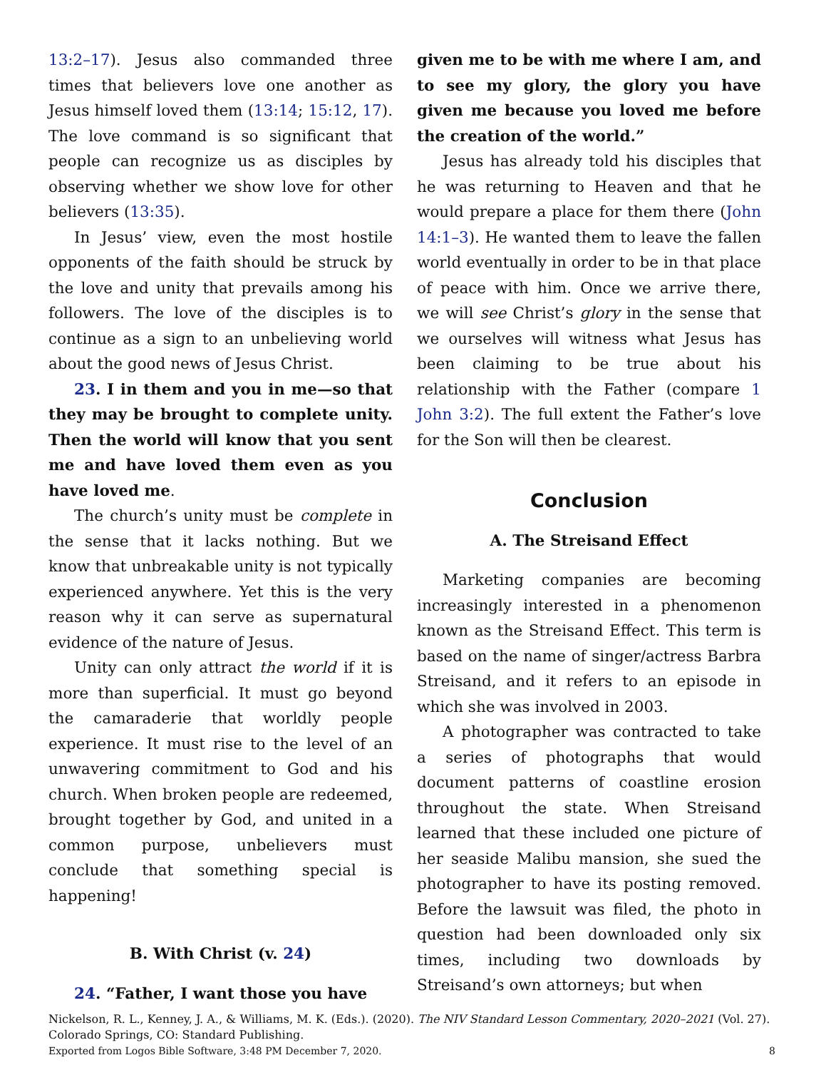13:2–17). Jesus also commanded three times that believers love one another as Jesus himself loved them (13:14; 15:12, 17). The love command is so significant that people can recognize us as disciples by observing whether we show love for other believers (13:35).
In Jesus’ view, even the most hostile opponents of the faith should be struck by the love and unity that prevails among his followers. The love of the disciples is to continue as a sign to an unbelieving world about the good news of Jesus Christ.
23. I in them and you in me—so that they may be brought to complete unity. Then the world will know that you sent me and have loved them even as you have loved me.
The church’s unity must be complete in the sense that it lacks nothing. But we know that unbreakable unity is not typically experienced anywhere. Yet this is the very reason why it can serve as supernatural evidence of the nature of Jesus.
Unity can only attract the world if it is more than superficial. It must go beyond the camaraderie that worldly people experience. It must rise to the level of an unwavering commitment to God and his church. When broken people are redeemed, brought together by God, and united in a common purpose, unbelievers must conclude that something special is happening!
B. With Christ (v. 24)
24. “Father, I want those you have
given me to be with me where I am, and to see my glory, the glory you have given me because you loved me before the creation of the world.”
Jesus has already told his disciples that he was returning to Heaven and that he would prepare a place for them there (John 14:1–3). He wanted them to leave the fallen world eventually in order to be in that place of peace with him. Once we arrive there, we will see Christ’s glory in the sense that we ourselves will witness what Jesus has been claiming to be true about his relationship with the Father (compare 1 John 3:2). The full extent the Father’s love for the Son will then be clearest.
Conclusion
A. The Streisand Effect
Marketing companies are becoming increasingly interested in a phenomenon known as the Streisand Effect. This term is based on the name of singer/actress Barbra Streisand, and it refers to an episode in which she was involved in 2003.
A photographer was contracted to take a series of photographs that would document patterns of coastline erosion throughout the state. When Streisand learned that these included one picture of her seaside Malibu mansion, she sued the photographer to have its posting removed. Before the lawsuit was filed, the photo in question had been downloaded only six times, including two downloads by Streisand’s own attorneys; but when
Nickelson, R. L., Kenney, J. A., & Williams, M. K. (Eds.). (2020). The NIV Standard Lesson Commentary, 2020–2021 (Vol. 27). Colorado Springs, CO: Standard Publishing.
Exported from Logos Bible Software, 3:48 PM December 7, 2020. 8